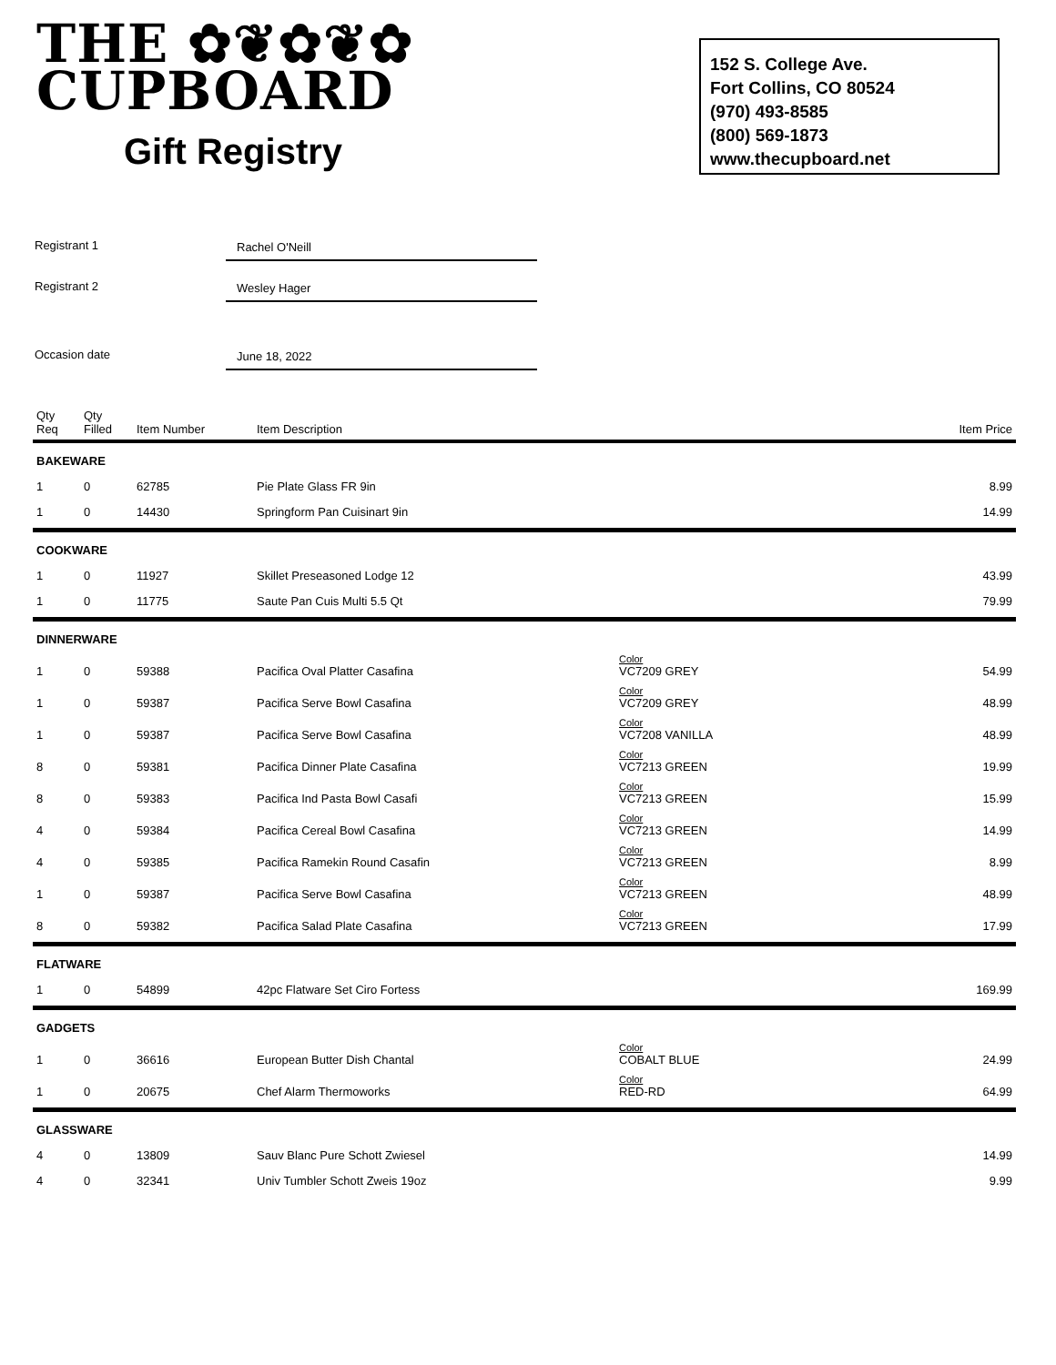THE ✿❦✿❦✿
CUPBOARD
Gift Registry
152 S. College Ave.
Fort Collins, CO 80524
(970) 493-8585
(800) 569-1873
www.thecupboard.net
Registrant 1 Rachel O'Neill
Registrant 2 Wesley Hager
Occasion date June 18, 2022
| Qty Req | Qty Filled | Item Number | Item Description | | Item Price |
| --- | --- | --- | --- | --- | --- |
| BAKEWARE | | | | | |
| 1 | 0 | 62785 | Pie Plate Glass FR 9in | | 8.99 |
| 1 | 0 | 14430 | Springform Pan Cuisinart 9in | | 14.99 |
| COOKWARE | | | | | |
| 1 | 0 | 11927 | Skillet Preseasoned Lodge 12 | | 43.99 |
| 1 | 0 | 11775 | Saute Pan Cuis Multi 5.5 Qt | | 79.99 |
| DINNERWARE | | | | | |
| 1 | 0 | 59388 | Pacifica Oval Platter Casafina | Color VC7209 GREY | 54.99 |
| 1 | 0 | 59387 | Pacifica Serve Bowl Casafina | Color VC7209 GREY | 48.99 |
| 1 | 0 | 59387 | Pacifica Serve Bowl Casafina | Color VC7208 VANILLA | 48.99 |
| 8 | 0 | 59381 | Pacifica Dinner Plate Casafina | Color VC7213 GREEN | 19.99 |
| 8 | 0 | 59383 | Pacifica Ind Pasta Bowl Casafi | Color VC7213 GREEN | 15.99 |
| 4 | 0 | 59384 | Pacifica Cereal Bowl Casafina | Color VC7213 GREEN | 14.99 |
| 4 | 0 | 59385 | Pacifica Ramekin Round Casafin | Color VC7213 GREEN | 8.99 |
| 1 | 0 | 59387 | Pacifica Serve Bowl Casafina | Color VC7213 GREEN | 48.99 |
| 8 | 0 | 59382 | Pacifica Salad Plate Casafina | Color VC7213 GREEN | 17.99 |
| FLATWARE | | | | | |
| 1 | 0 | 54899 | 42pc Flatware Set Ciro Fortess | | 169.99 |
| GADGETS | | | | | |
| 1 | 0 | 36616 | European Butter Dish Chantal | Color COBALT BLUE | 24.99 |
| 1 | 0 | 20675 | Chef Alarm Thermoworks | Color RED-RD | 64.99 |
| GLASSWARE | | | | | |
| 4 | 0 | 13809 | Sauv Blanc Pure Schott Zwiesel | | 14.99 |
| 4 | 0 | 32341 | Univ Tumbler Schott Zweis 19oz | | 9.99 |